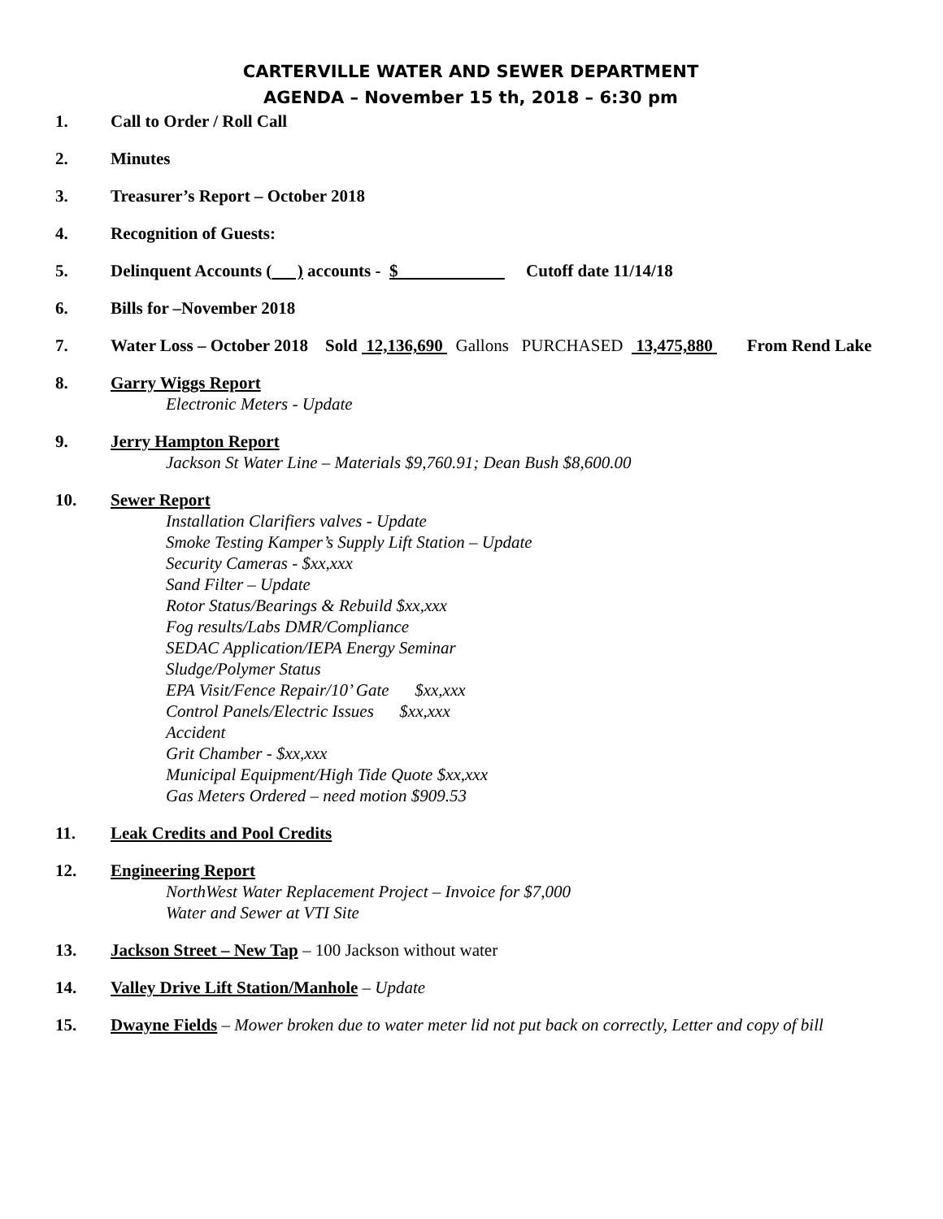CARTERVILLE WATER AND SEWER DEPARTMENT
AGENDA – November 15 th, 2018 – 6:30 pm
1. Call to Order / Roll Call
2. Minutes
3. Treasurer’s Report – October 2018
4. Recognition of Guests:
5. Delinquent Accounts ( ) accounts - $ Cutoff date 11/14/18
6. Bills for –November 2018
7. Water Loss – October 2018 Sold 12,136,690 Gallons PURCHASED 13,475,880 From Rend Lake
8. Garry Wiggs Report
Electronic Meters - Update
9. Jerry Hampton Report
Jackson St Water Line – Materials $9,760.91; Dean Bush $8,600.00
10. Sewer Report
Installation Clarifiers valves - Update
Smoke Testing Kamper’s Supply Lift Station – Update
Security Cameras - $xx,xxx
Sand Filter – Update
Rotor Status/Bearings & Rebuild $xx,xxx
Fog results/Labs DMR/Compliance
SEDAC Application/IEPA Energy Seminar
Sludge/Polymer Status
EPA Visit/Fence Repair/10’ Gate $xx,xxx
Control Panels/Electric Issues $xx,xxx
Accident
Grit Chamber - $xx,xxx
Municipal Equipment/High Tide Quote $xx,xxx
Gas Meters Ordered – need motion $909.53
11. Leak Credits and Pool Credits
12. Engineering Report
NorthWest Water Replacement Project – Invoice for $7,000
Water and Sewer at VTI Site
13. Jackson Street – New Tap – 100 Jackson without water
14. Valley Drive Lift Station/Manhole – Update
15. Dwayne Fields – Mower broken due to water meter lid not put back on correctly, Letter and copy of bill